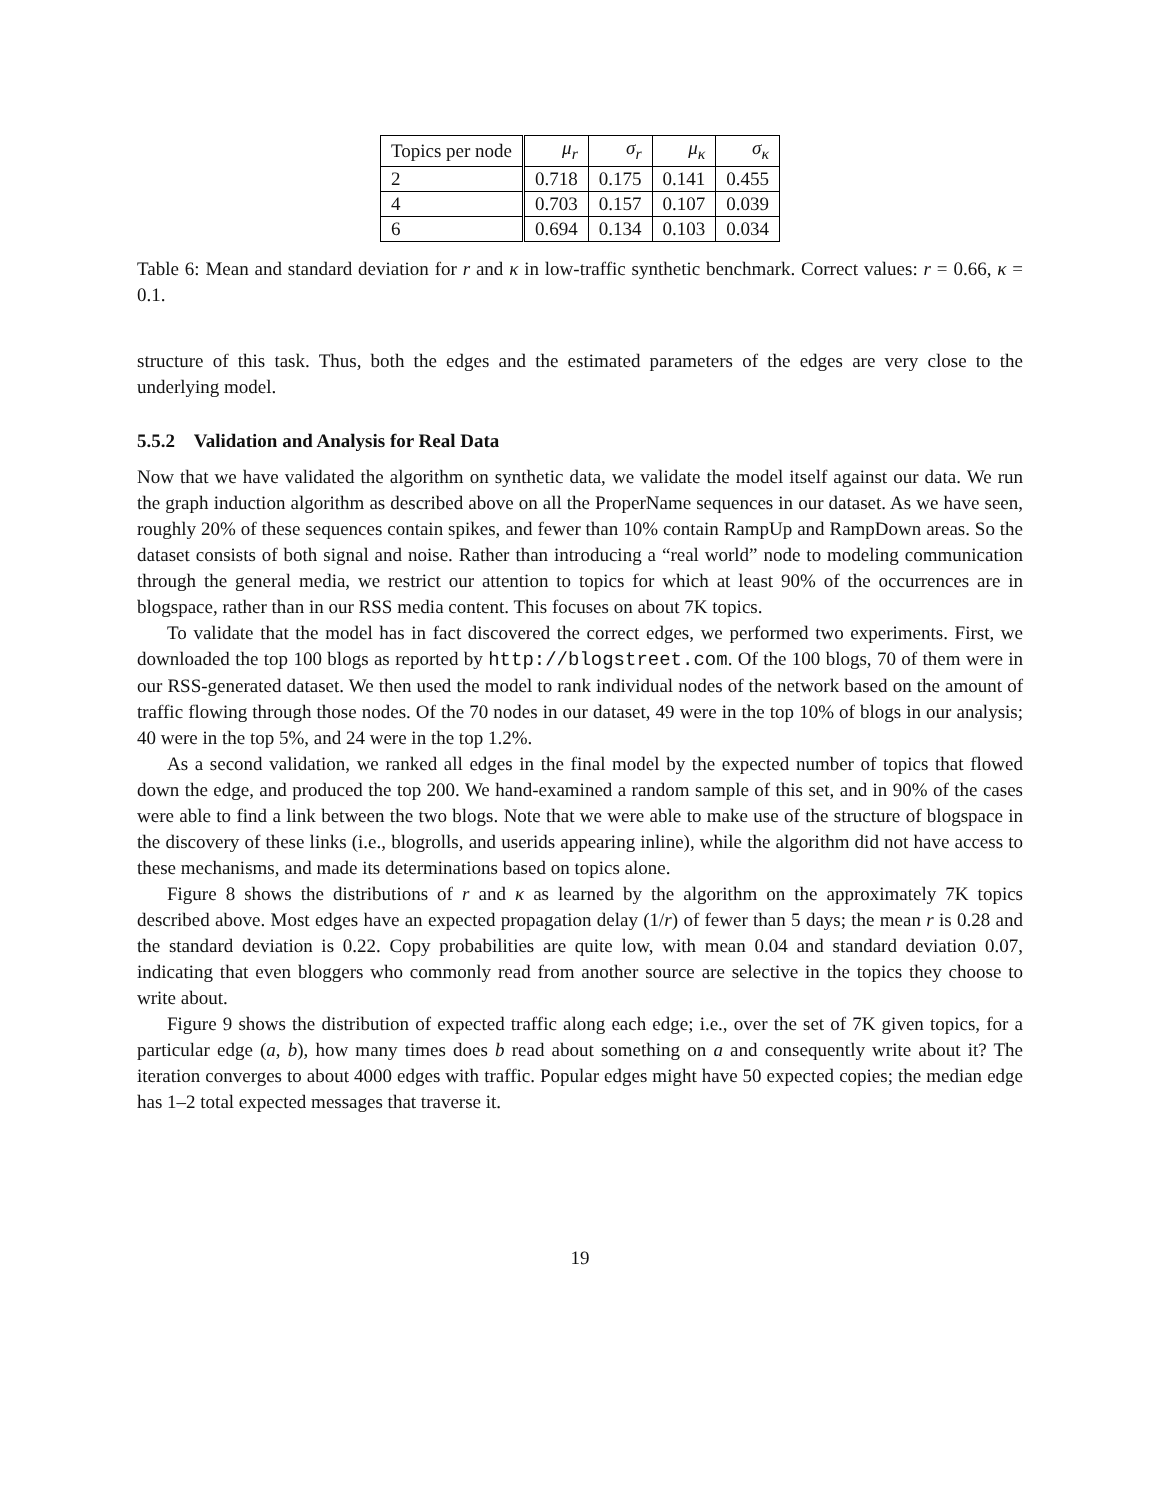| Topics per node | μ<sub>r</sub> | σ<sub>r</sub> | μ<sub>κ</sub> | σ<sub>κ</sub> |
| --- | --- | --- | --- | --- |
| 2 | 0.718 | 0.175 | 0.141 | 0.455 |
| 4 | 0.703 | 0.157 | 0.107 | 0.039 |
| 6 | 0.694 | 0.134 | 0.103 | 0.034 |
Table 6: Mean and standard deviation for r and κ in low-traffic synthetic benchmark. Correct values: r = 0.66, κ = 0.1.
structure of this task. Thus, both the edges and the estimated parameters of the edges are very close to the underlying model.
5.5.2 Validation and Analysis for Real Data
Now that we have validated the algorithm on synthetic data, we validate the model itself against our data. We run the graph induction algorithm as described above on all the ProperName sequences in our dataset. As we have seen, roughly 20% of these sequences contain spikes, and fewer than 10% contain RampUp and RampDown areas. So the dataset consists of both signal and noise. Rather than introducing a “real world” node to modeling communication through the general media, we restrict our attention to topics for which at least 90% of the occurrences are in blogspace, rather than in our RSS media content. This focuses on about 7K topics.
To validate that the model has in fact discovered the correct edges, we performed two experiments. First, we downloaded the top 100 blogs as reported by http://blogstreet.com. Of the 100 blogs, 70 of them were in our RSS-generated dataset. We then used the model to rank individual nodes of the network based on the amount of traffic flowing through those nodes. Of the 70 nodes in our dataset, 49 were in the top 10% of blogs in our analysis; 40 were in the top 5%, and 24 were in the top 1.2%.
As a second validation, we ranked all edges in the final model by the expected number of topics that flowed down the edge, and produced the top 200. We hand-examined a random sample of this set, and in 90% of the cases were able to find a link between the two blogs. Note that we were able to make use of the structure of blogspace in the discovery of these links (i.e., blogrolls, and userids appearing inline), while the algorithm did not have access to these mechanisms, and made its determinations based on topics alone.
Figure 8 shows the distributions of r and κ as learned by the algorithm on the approximately 7K topics described above. Most edges have an expected propagation delay (1/r) of fewer than 5 days; the mean r is 0.28 and the standard deviation is 0.22. Copy probabilities are quite low, with mean 0.04 and standard deviation 0.07, indicating that even bloggers who commonly read from another source are selective in the topics they choose to write about.
Figure 9 shows the distribution of expected traffic along each edge; i.e., over the set of 7K given topics, for a particular edge (a, b), how many times does b read about something on a and consequently write about it? The iteration converges to about 4000 edges with traffic. Popular edges might have 50 expected copies; the median edge has 1–2 total expected messages that traverse it.
19